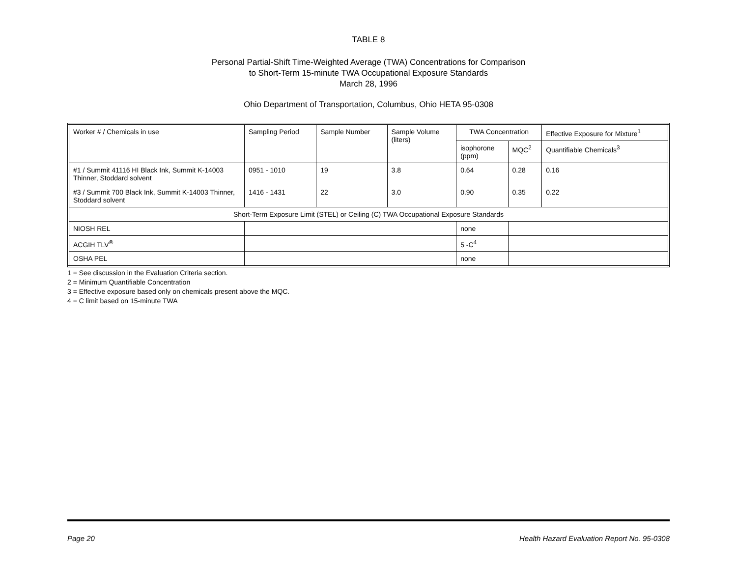TABLE 8
Personal Partial-Shift Time-Weighted Average (TWA) Concentrations for Comparison
to Short-Term 15-minute TWA Occupational Exposure Standards
March 28, 1996
Ohio Department of Transportation, Columbus, Ohio HETA 95-0308
| Worker # / Chemicals in use | Sampling Period | Sample Number | Sample Volume (liters) | TWA Concentration | | Effective Exposure for Mixture<sup>1</sup> |
| --- | --- | --- | --- | --- | --- | --- |
| | | | | isophorone (ppm) | MQC<sup>2</sup> | Quantifiable Chemicals<sup>3</sup> |
| #1 / Summit 41116 HI Black Ink, Summit K-14003 Thinner, Stoddard solvent | 0951 - 1010 | 19 | 3.8 | 0.64 | 0.28 | 0.16 |
| #3 / Summit 700 Black Ink, Summit K-14003 Thinner, Stoddard solvent | 1416 - 1431 | 22 | 3.0 | 0.90 | 0.35 | 0.22 |
| Short-Term Exposure Limit (STEL) or Ceiling (C) TWA Occupational Exposure Standards | | | | | | |
| NIOSH REL | | | | none | | |
| ACGIH TLV<sup>®</sup> | | | | 5 -C<sup>4</sup> | | |
| OSHA PEL | | | | none | | |
1 = See discussion in the Evaluation Criteria section.
2 = Minimum Quantifiable Concentration
3 = Effective exposure based only on chemicals present above the MQC.
4 = C limit based on 15-minute TWA
Page 20 Health Hazard Evaluation Report No. 95-0308